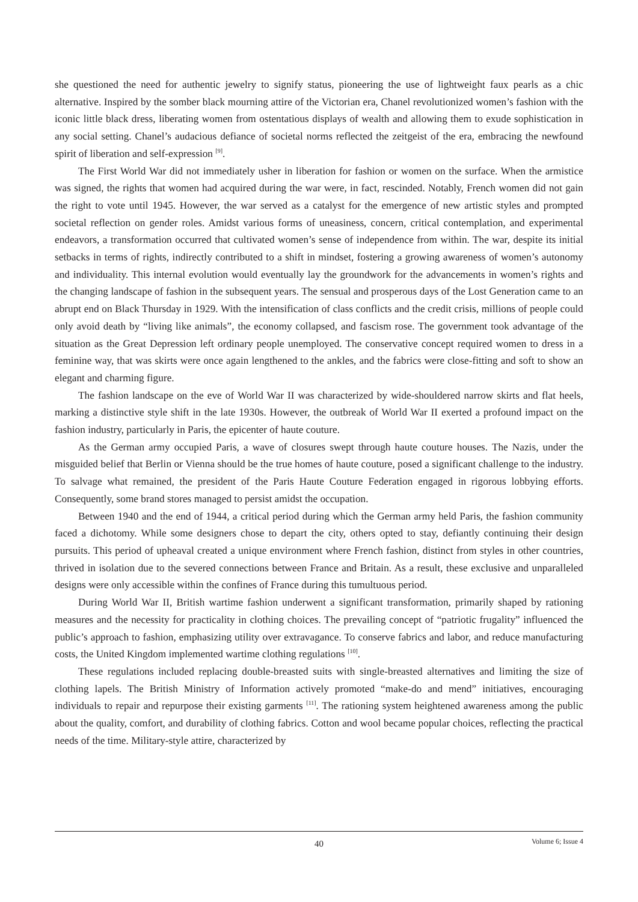she questioned the need for authentic jewelry to signify status, pioneering the use of lightweight faux pearls as a chic alternative. Inspired by the somber black mourning attire of the Victorian era, Chanel revolutionized women’s fashion with the iconic little black dress, liberating women from ostentatious displays of wealth and allowing them to exude sophistication in any social setting. Chanel’s audacious defiance of societal norms reflected the zeitgeist of the era, embracing the newfound spirit of liberation and self-expression <sup>[9]</sup>.
The First World War did not immediately usher in liberation for fashion or women on the surface. When the armistice was signed, the rights that women had acquired during the war were, in fact, rescinded. Notably, French women did not gain the right to vote until 1945. However, the war served as a catalyst for the emergence of new artistic styles and prompted societal reflection on gender roles. Amidst various forms of uneasiness, concern, critical contemplation, and experimental endeavors, a transformation occurred that cultivated women’s sense of independence from within. The war, despite its initial setbacks in terms of rights, indirectly contributed to a shift in mindset, fostering a growing awareness of women’s autonomy and individuality. This internal evolution would eventually lay the groundwork for the advancements in women’s rights and the changing landscape of fashion in the subsequent years. The sensual and prosperous days of the Lost Generation came to an abrupt end on Black Thursday in 1929. With the intensification of class conflicts and the credit crisis, millions of people could only avoid death by “living like animals”, the economy collapsed, and fascism rose. The government took advantage of the situation as the Great Depression left ordinary people unemployed. The conservative concept required women to dress in a feminine way, that was skirts were once again lengthened to the ankles, and the fabrics were close-fitting and soft to show an elegant and charming figure.
The fashion landscape on the eve of World War II was characterized by wide-shouldered narrow skirts and flat heels, marking a distinctive style shift in the late 1930s. However, the outbreak of World War II exerted a profound impact on the fashion industry, particularly in Paris, the epicenter of haute couture.
As the German army occupied Paris, a wave of closures swept through haute couture houses. The Nazis, under the misguided belief that Berlin or Vienna should be the true homes of haute couture, posed a significant challenge to the industry. To salvage what remained, the president of the Paris Haute Couture Federation engaged in rigorous lobbying efforts. Consequently, some brand stores managed to persist amidst the occupation.
Between 1940 and the end of 1944, a critical period during which the German army held Paris, the fashion community faced a dichotomy. While some designers chose to depart the city, others opted to stay, defiantly continuing their design pursuits. This period of upheaval created a unique environment where French fashion, distinct from styles in other countries, thrived in isolation due to the severed connections between France and Britain. As a result, these exclusive and unparalleled designs were only accessible within the confines of France during this tumultuous period.
During World War II, British wartime fashion underwent a significant transformation, primarily shaped by rationing measures and the necessity for practicality in clothing choices. The prevailing concept of “patriotic frugality” influenced the public’s approach to fashion, emphasizing utility over extravagance. To conserve fabrics and labor, and reduce manufacturing costs, the United Kingdom implemented wartime clothing regulations <sup>[10]</sup>.
These regulations included replacing double-breasted suits with single-breasted alternatives and limiting the size of clothing lapels. The British Ministry of Information actively promoted “make-do and mend” initiatives, encouraging individuals to repair and repurpose their existing garments <sup>[11]</sup>. The rationing system heightened awareness among the public about the quality, comfort, and durability of clothing fabrics. Cotton and wool became popular choices, reflecting the practical needs of the time. Military-style attire, characterized by
40
Volume 6; Issue 4